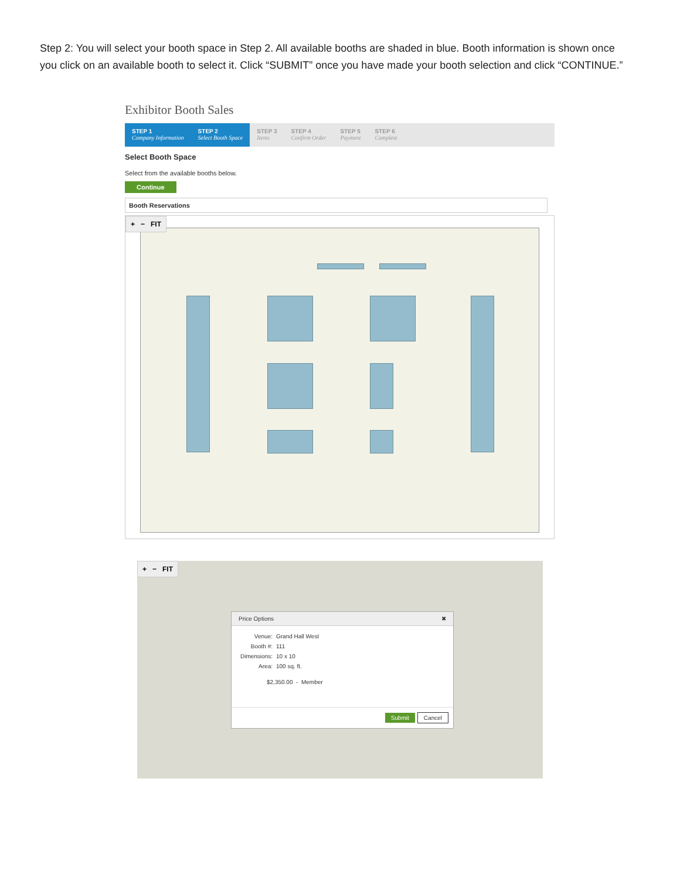Step 2: You will select your booth space in Step 2. All available booths are shaded in blue. Booth information is shown once you click on an available booth to select it. Click “SUBMIT” once you have made your booth selection and click “CONTINUE.”
Exhibitor Booth Sales
STEP 1
Company Information
STEP 2
Select Booth Space
STEP 3
Items
STEP 4
Confirm Order
STEP 5
Payment
STEP 6
Complete
Select Booth Space
Select from the available booths below.
Continue
Booth Reservations
+ − FIT
+ − FIT
Price Options ✖
Venue: Grand Hall West
Booth #: 111
Dimensions: 10 x 10
Area: 100 sq. ft.
$2,350.00 - Member
Submit Cancel